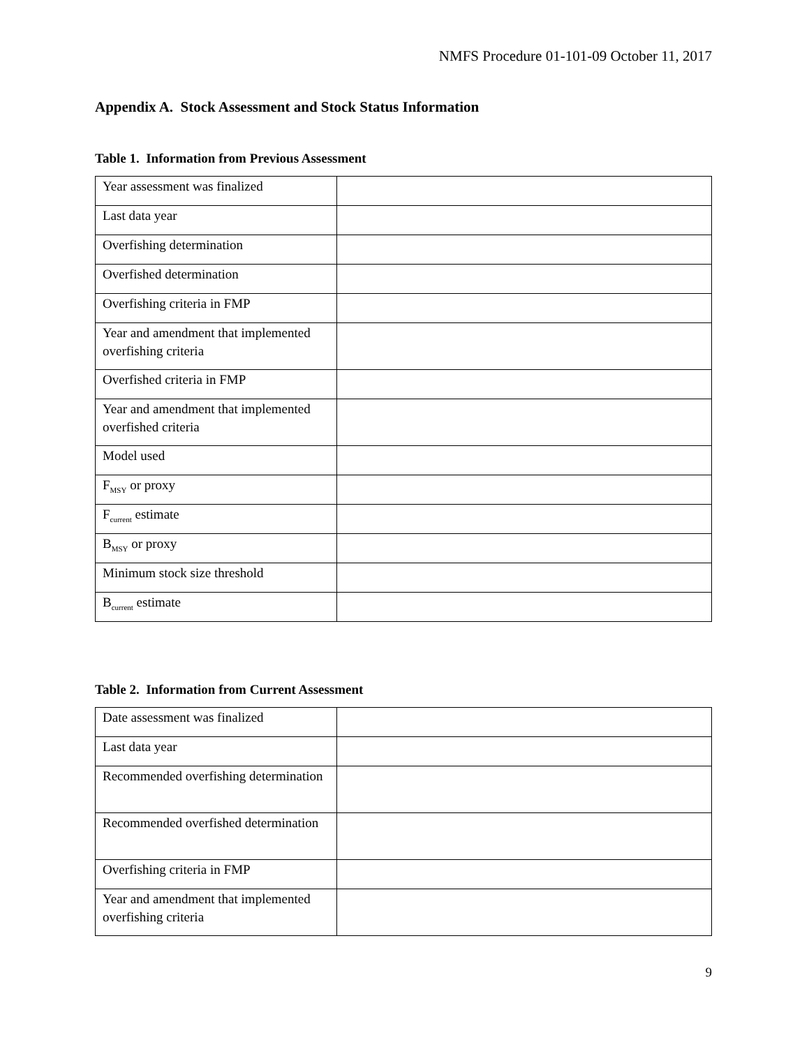NMFS Procedure 01-101-09 October 11, 2017
Appendix A. Stock Assessment and Stock Status Information
Table 1. Information from Previous Assessment
| Year assessment was finalized | |
| Last data year | |
| Overfishing determination | |
| Overfished determination | |
| Overfishing criteria in FMP | |
| Year and amendment that implemented overfishing criteria | |
| Overfished criteria in FMP | |
| Year and amendment that implemented overfished criteria | |
| Model used | |
| F<sub>MSY</sub> or proxy | |
| F<sub>current</sub> estimate | |
| B<sub>MSY</sub> or proxy | |
| Minimum stock size threshold | |
| B<sub>current</sub> estimate | |
Table 2. Information from Current Assessment
| Date assessment was finalized | |
| Last data year | |
| Recommended overfishing determination | |
| Recommended overfished determination | |
| Overfishing criteria in FMP | |
| Year and amendment that implemented overfishing criteria | |
9